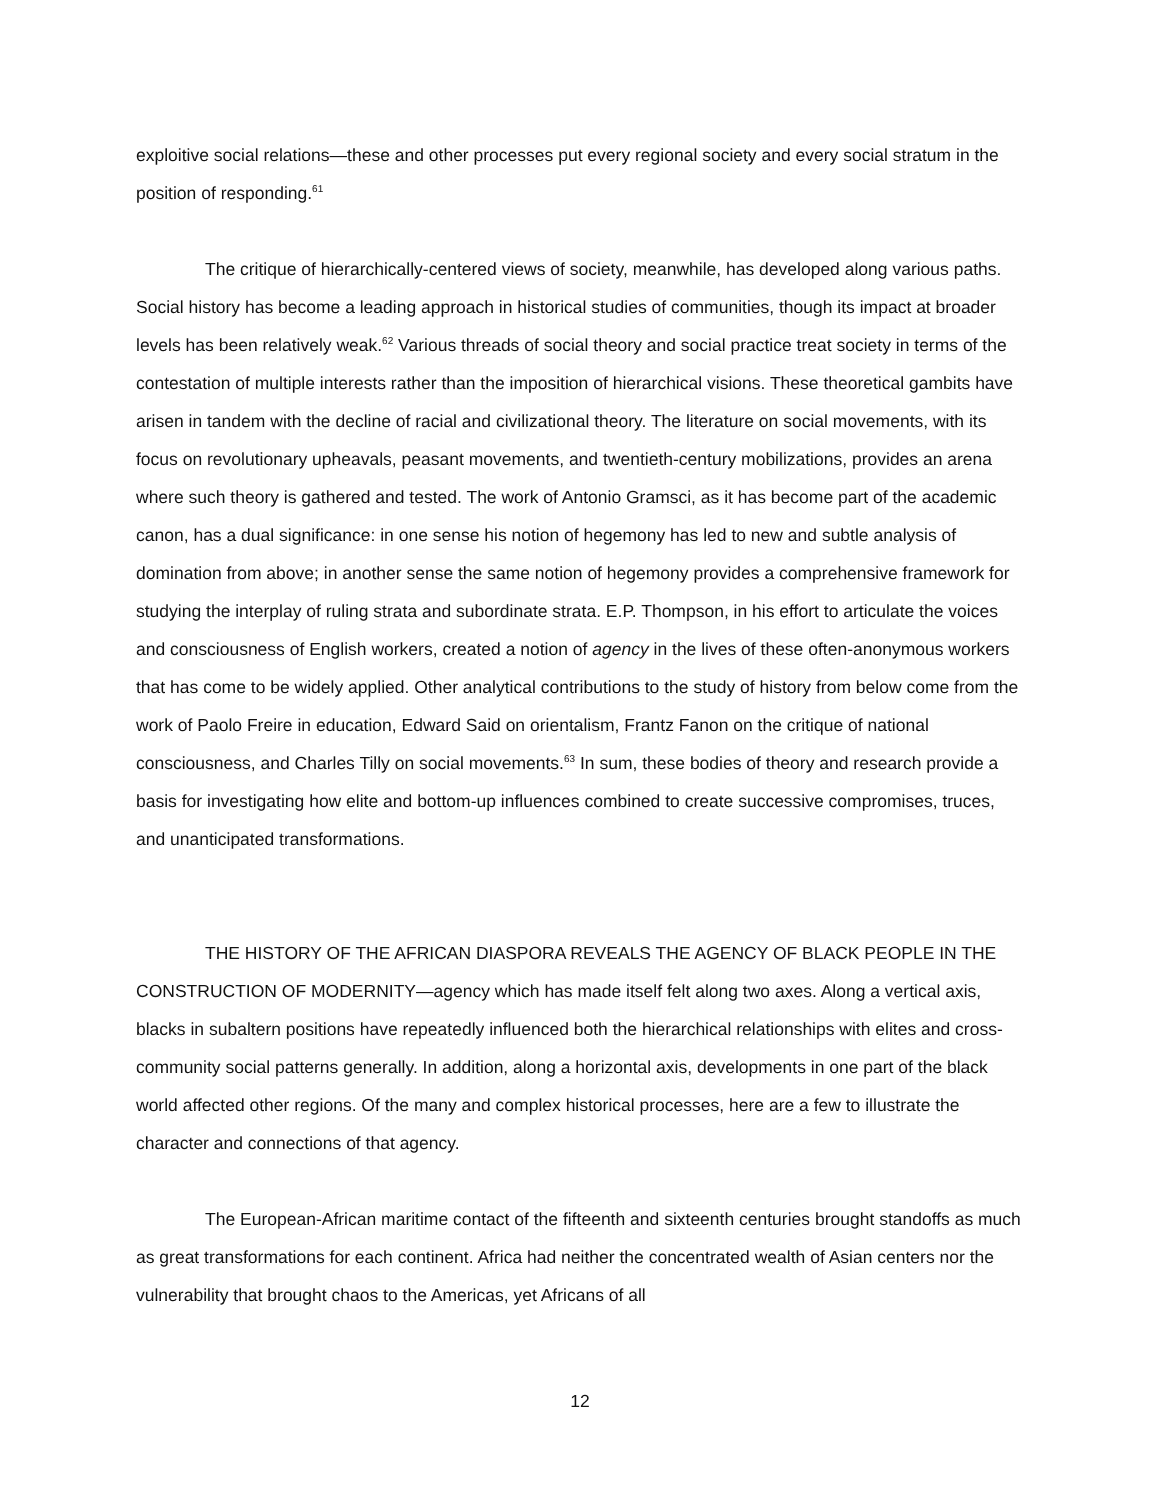exploitive social relations—these and other processes put every regional society and every social stratum in the position of responding.<sup>61</sup>
The critique of hierarchically-centered views of society, meanwhile, has developed along various paths. Social history has become a leading approach in historical studies of communities, though its impact at broader levels has been relatively weak.<sup>62</sup> Various threads of social theory and social practice treat society in terms of the contestation of multiple interests rather than the imposition of hierarchical visions. These theoretical gambits have arisen in tandem with the decline of racial and civilizational theory. The literature on social movements, with its focus on revolutionary upheavals, peasant movements, and twentieth-century mobilizations, provides an arena where such theory is gathered and tested. The work of Antonio Gramsci, as it has become part of the academic canon, has a dual significance: in one sense his notion of hegemony has led to new and subtle analysis of domination from above; in another sense the same notion of hegemony provides a comprehensive framework for studying the interplay of ruling strata and subordinate strata. E.P. Thompson, in his effort to articulate the voices and consciousness of English workers, created a notion of agency in the lives of these often-anonymous workers that has come to be widely applied. Other analytical contributions to the study of history from below come from the work of Paolo Freire in education, Edward Said on orientalism, Frantz Fanon on the critique of national consciousness, and Charles Tilly on social movements.<sup>63</sup> In sum, these bodies of theory and research provide a basis for investigating how elite and bottom-up influences combined to create successive compromises, truces, and unanticipated transformations.
THE HISTORY OF THE AFRICAN DIASPORA REVEALS THE AGENCY OF BLACK PEOPLE IN THE CONSTRUCTION OF MODERNITY—agency which has made itself felt along two axes. Along a vertical axis, blacks in subaltern positions have repeatedly influenced both the hierarchical relationships with elites and cross-community social patterns generally. In addition, along a horizontal axis, developments in one part of the black world affected other regions. Of the many and complex historical processes, here are a few to illustrate the character and connections of that agency.
The European-African maritime contact of the fifteenth and sixteenth centuries brought standoffs as much as great transformations for each continent. Africa had neither the concentrated wealth of Asian centers nor the vulnerability that brought chaos to the Americas, yet Africans of all
12